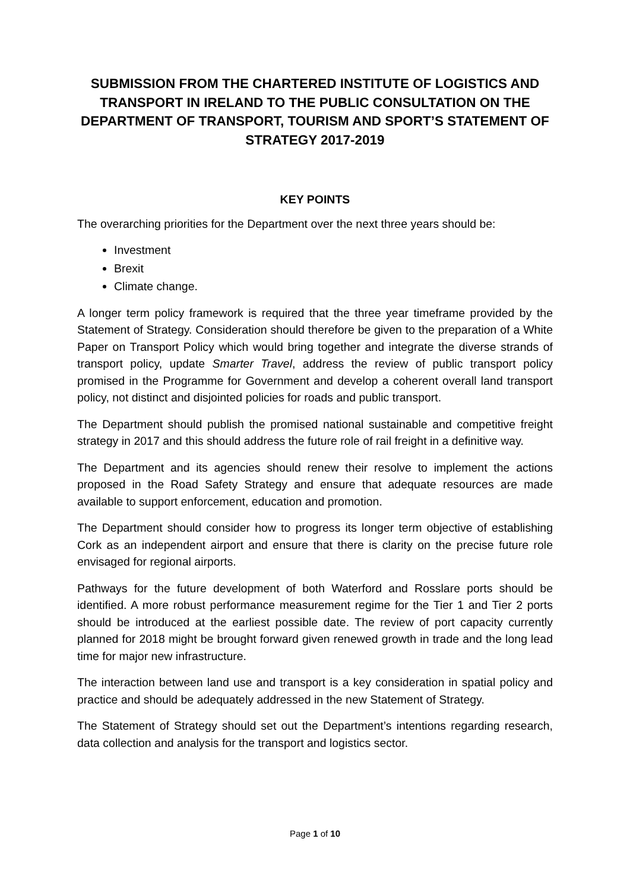SUBMISSION FROM THE CHARTERED INSTITUTE OF LOGISTICS AND TRANSPORT IN IRELAND TO THE PUBLIC CONSULTATION ON THE DEPARTMENT OF TRANSPORT, TOURISM AND SPORT’S STATEMENT OF STRATEGY 2017-2019
KEY POINTS
The overarching priorities for the Department over the next three years should be:
Investment
Brexit
Climate change.
A longer term policy framework is required that the three year timeframe provided by the Statement of Strategy. Consideration should therefore be given to the preparation of a White Paper on Transport Policy which would bring together and integrate the diverse strands of transport policy, update Smarter Travel, address the review of public transport policy promised in the Programme for Government and develop a coherent overall land transport policy, not distinct and disjointed policies for roads and public transport.
The Department should publish the promised national sustainable and competitive freight strategy in 2017 and this should address the future role of rail freight in a definitive way.
The Department and its agencies should renew their resolve to implement the actions proposed in the Road Safety Strategy and ensure that adequate resources are made available to support enforcement, education and promotion.
The Department should consider how to progress its longer term objective of establishing Cork as an independent airport and ensure that there is clarity on the precise future role envisaged for regional airports.
Pathways for the future development of both Waterford and Rosslare ports should be identified. A more robust performance measurement regime for the Tier 1 and Tier 2 ports should be introduced at the earliest possible date. The review of port capacity currently planned for 2018 might be brought forward given renewed growth in trade and the long lead time for major new infrastructure.
The interaction between land use and transport is a key consideration in spatial policy and practice and should be adequately addressed in the new Statement of Strategy.
The Statement of Strategy should set out the Department’s intentions regarding research, data collection and analysis for the transport and logistics sector.
Page 1 of 10